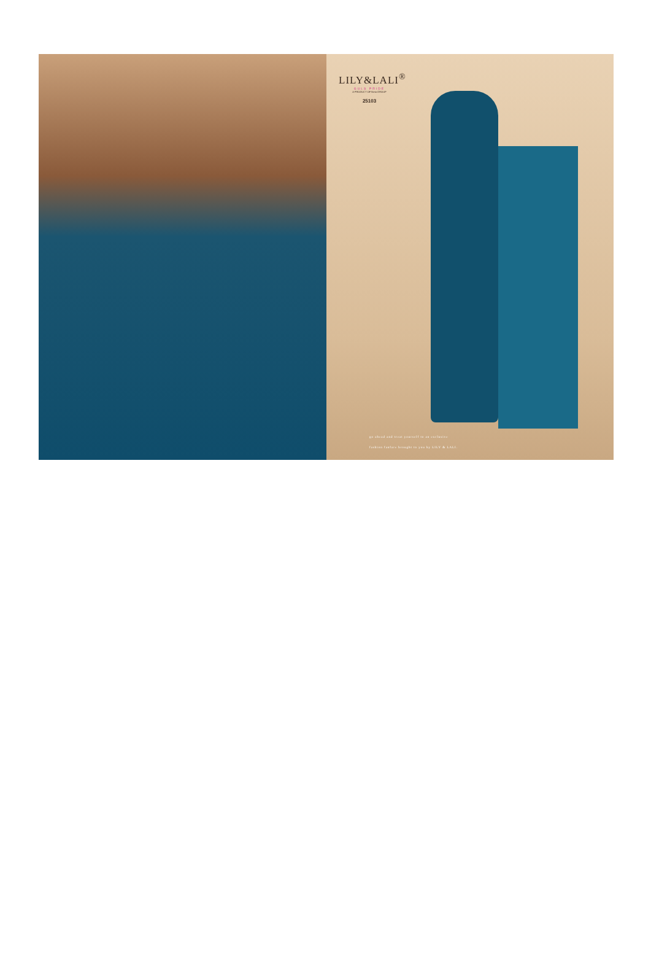LILY&LALI<sup>®</sup>
GULS PRIDE
A PRODUCT OF fiona GROUP
25103
go ahead and treat yourself to an exclusive
fashion fanfare brought to you by LILY & LALI.